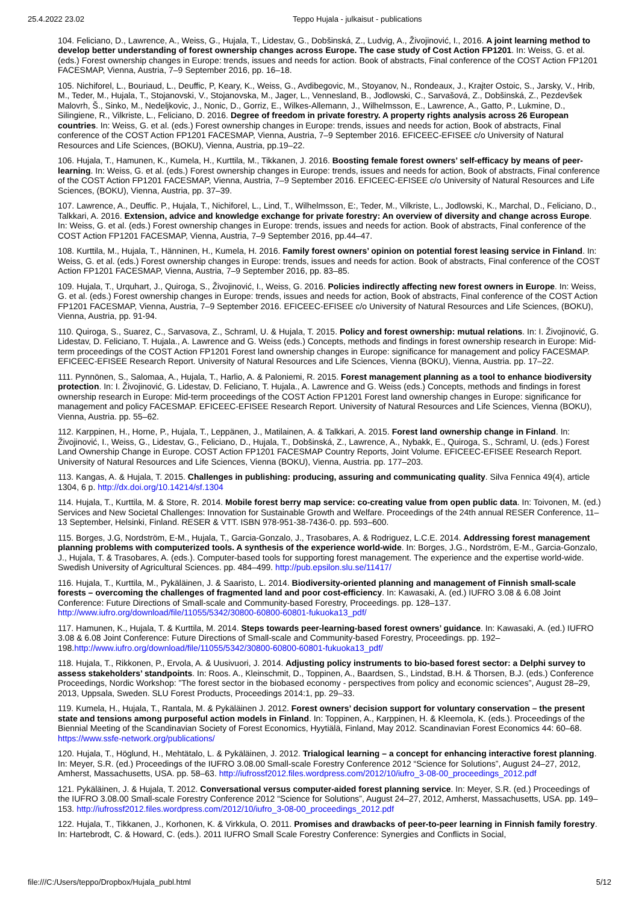25.4.2022 23.02 Teppo Hujala - julkaisut - publications
104. Feliciano, D., Lawrence, A., Weiss, G., Hujala, T., Lidestav, G., Dobšinská, Z., Ludvig, A., Živojinović, I., 2016. A joint learning method to develop better understanding of forest ownership changes across Europe. The case study of Cost Action FP1201. In: Weiss, G. et al. (eds.) Forest ownership changes in Europe: trends, issues and needs for action. Book of abstracts, Final conference of the COST Action FP1201 FACESMAP, Vienna, Austria, 7–9 September 2016, pp. 16–18.
105. Nichiforel, L., Bouriaud, L., Deuffic, P, Keary, K., Weiss, G., Avdibegovic, M., Stoyanov, N., Rondeaux, J., Krajter Ostoic, S., Jarsky, V., Hrib, M., Teder, M., Hujala, T., Stojanovski, V., Stojanovska, M., Jager, L., Vennesland, B., Jodlowski, C., Sarvašová, Z., Dobšinská, Z., Pezdevšek Malovrh, Š., Sinko, M., Nedeljkovic, J., Nonic, D., Gorriz, E., Wilkes-Allemann, J., Wilhelmsson, E., Lawrence, A., Gatto, P., Lukmine, D., Silingiene, R., Vilkriste, L., Feliciano, D. 2016. Degree of freedom in private forestry. A property rights analysis across 26 European countries. In: Weiss, G. et al. (eds.) Forest ownership changes in Europe: trends, issues and needs for action, Book of abstracts, Final conference of the COST Action FP1201 FACESMAP, Vienna, Austria, 7–9 September 2016. EFICEEC-EFISEE c/o University of Natural Resources and Life Sciences, (BOKU), Vienna, Austria, pp.19–22.
106. Hujala, T., Hamunen, K., Kumela, H., Kurttila, M., Tikkanen, J. 2016. Boosting female forest owners’ self-efficacy by means of peer-learning. In: Weiss, G. et al. (eds.) Forest ownership changes in Europe: trends, issues and needs for action, Book of abstracts, Final conference of the COST Action FP1201 FACESMAP, Vienna, Austria, 7–9 September 2016. EFICEEC-EFISEE c/o University of Natural Resources and Life Sciences, (BOKU), Vienna, Austria, pp. 37–39.
107. Lawrence, A., Deuffic. P., Hujala, T., Nichiforel, L., Lind, T., Wilhelmsson, E:, Teder, M., Vilkriste, L., Jodlowski, K., Marchal, D., Feliciano, D., Talkkari, A. 2016. Extension, advice and knowledge exchange for private forestry: An overview of diversity and change across Europe. In: Weiss, G. et al. (eds.) Forest ownership changes in Europe: trends, issues and needs for action. Book of abstracts, Final conference of the COST Action FP1201 FACESMAP, Vienna, Austria, 7–9 September 2016, pp.44–47.
108. Kurttila, M., Hujala, T., Hänninen, H., Kumela, H. 2016. Family forest owners’ opinion on potential forest leasing service in Finland. In: Weiss, G. et al. (eds.) Forest ownership changes in Europe: trends, issues and needs for action. Book of abstracts, Final conference of the COST Action FP1201 FACESMAP, Vienna, Austria, 7–9 September 2016, pp. 83–85.
109. Hujala, T., Urquhart, J., Quiroga, S., Živojinović, I., Weiss, G. 2016. Policies indirectly affecting new forest owners in Europe. In: Weiss, G. et al. (eds.) Forest ownership changes in Europe: trends, issues and needs for action, Book of abstracts, Final conference of the COST Action FP1201 FACESMAP, Vienna, Austria, 7–9 September 2016. EFICEEC-EFISEE c/o University of Natural Resources and Life Sciences, (BOKU), Vienna, Austria, pp. 91-94.
110. Quiroga, S., Suarez, C., Sarvasova, Z., Schraml, U. & Hujala, T. 2015. Policy and forest ownership: mutual relations. In: I. Živojinović, G. Lidestav, D. Feliciano, T. Hujala., A. Lawrence and G. Weiss (eds.) Concepts, methods and findings in forest ownership research in Europe: Mid-term proceedings of the COST Action FP1201 Forest land ownership changes in Europe: significance for management and policy FACESMAP. EFICEEC-EFISEE Research Report. University of Natural Resources and Life Sciences, Vienna (BOKU), Vienna, Austria. pp. 17–22.
111. Pynnönen, S., Salomaa, A., Hujala, T., Harlio, A. & Paloniemi, R. 2015. Forest management planning as a tool to enhance biodiversity protection. In: I. Živojinović, G. Lidestav, D. Feliciano, T. Hujala., A. Lawrence and G. Weiss (eds.) Concepts, methods and findings in forest ownership research in Europe: Mid-term proceedings of the COST Action FP1201 Forest land ownership changes in Europe: significance for management and policy FACESMAP. EFICEEC-EFISEE Research Report. University of Natural Resources and Life Sciences, Vienna (BOKU), Vienna, Austria. pp. 55–62.
112. Karppinen, H., Horne, P., Hujala, T., Leppänen, J., Matilainen, A. & Talkkari, A. 2015. Forest land ownership change in Finland. In: Živojinović, I., Weiss, G., Lidestav, G., Feliciano, D., Hujala, T., Dobšinská, Z., Lawrence, A., Nybakk, E., Quiroga, S., Schraml, U. (eds.) Forest Land Ownership Change in Europe. COST Action FP1201 FACESMAP Country Reports, Joint Volume. EFICEEC-EFISEE Research Report. University of Natural Resources and Life Sciences, Vienna (BOKU), Vienna, Austria. pp. 177–203.
113. Kangas, A. & Hujala, T. 2015. Challenges in publishing: producing, assuring and communicating quality. Silva Fennica 49(4), article 1304, 6 p. http://dx.doi.org/10.14214/sf.1304
114. Hujala, T., Kurttila, M. & Store, R. 2014. Mobile forest berry map service: co-creating value from open public data. In: Toivonen, M. (ed.) Services and New Societal Challenges: Innovation for Sustainable Growth and Welfare. Proceedings of the 24th annual RESER Conference, 11–13 September, Helsinki, Finland. RESER & VTT. ISBN 978-951-38-7436-0. pp. 593–600.
115. Borges, J.G, Nordström, E-M., Hujala, T., Garcia-Gonzalo, J., Trasobares, A. & Rodriguez, L.C.E. 2014. Addressing forest management planning problems with computerized tools. A synthesis of the experience world-wide. In: Borges, J.G., Nordström, E-M., Garcia-Gonzalo, J., Hujala, T. & Trasobares, A. (eds.). Computer-based tools for supporting forest management. The experience and the expertise world-wide. Swedish University of Agricultural Sciences. pp. 484–499. http://pub.epsilon.slu.se/11417/
116. Hujala, T., Kurttila, M., Pykäläinen, J. & Saaristo, L. 2014. Biodiversity-oriented planning and management of Finnish small-scale forests – overcoming the challenges of fragmented land and poor cost-efficiency. In: Kawasaki, A. (ed.) IUFRO 3.08 & 6.08 Joint Conference: Future Directions of Small-scale and Community-based Forestry, Proceedings. pp. 128–137. http://www.iufro.org/download/file/11055/5342/30800-60800-60801-fukuoka13_pdf/
117. Hamunen, K., Hujala, T. & Kurttila, M. 2014. Steps towards peer-learning-based forest owners’ guidance. In: Kawasaki, A. (ed.) IUFRO 3.08 & 6.08 Joint Conference: Future Directions of Small-scale and Community-based Forestry, Proceedings. pp. 192–198.http://www.iufro.org/download/file/11055/5342/30800-60800-60801-fukuoka13_pdf/
118. Hujala, T., Rikkonen, P., Ervola, A. & Uusivuori, J. 2014. Adjusting policy instruments to bio-based forest sector: a Delphi survey to assess stakeholders’ standpoints. In: Roos. A., Kleinschmit, D., Toppinen, A., Baardsen, S., Lindstad, B.H. & Thorsen, B.J. (eds.) Conference Proceedings, Nordic Workshop: ”The forest sector in the biobased economy - perspectives from policy and economic sciences”, August 28–29, 2013, Uppsala, Sweden. SLU Forest Products, Proceedings 2014:1, pp. 29–33.
119. Kumela, H., Hujala, T., Rantala, M. & Pykäläinen J. 2012. Forest owners’ decision support for voluntary conservation – the present state and tensions among purposeful action models in Finland. In: Toppinen, A., Karppinen, H. & Kleemola, K. (eds.). Proceedings of the Biennial Meeting of the Scandinavian Society of Forest Economics, Hyytiälä, Finland, May 2012. Scandinavian Forest Economics 44: 60–68. https://www.ssfe-network.org/publications/
120. Hujala, T., Höglund, H., Mehtätalo, L. & Pykäläinen, J. 2012. Trialogical learning – a concept for enhancing interactive forest planning. In: Meyer, S.R. (ed.) Proceedings of the IUFRO 3.08.00 Small-scale Forestry Conference 2012 “Science for Solutions”, August 24–27, 2012, Amherst, Massachusetts, USA. pp. 58–63. http://iufrossf2012.files.wordpress.com/2012/10/iufro_3-08-00_proceedings_2012.pdf
121. Pykäläinen, J. & Hujala, T. 2012. Conversational versus computer-aided forest planning service. In: Meyer, S.R. (ed.) Proceedings of the IUFRO 3.08.00 Small-scale Forestry Conference 2012 “Science for Solutions”, August 24–27, 2012, Amherst, Massachusetts, USA. pp. 149–153. http://iufrossf2012.files.wordpress.com/2012/10/iufro_3-08-00_proceedings_2012.pdf
122. Hujala, T., Tikkanen, J., Korhonen, K. & Virkkula, O. 2011. Promises and drawbacks of peer-to-peer learning in Finnish family forestry. In: Hartebrodt, C. & Howard, C. (eds.). 2011 IUFRO Small Scale Forestry Conference: Synergies and Conflicts in Social,
file:///C:/Users/teppo/Dropbox/Hujala_publ.html 5/12